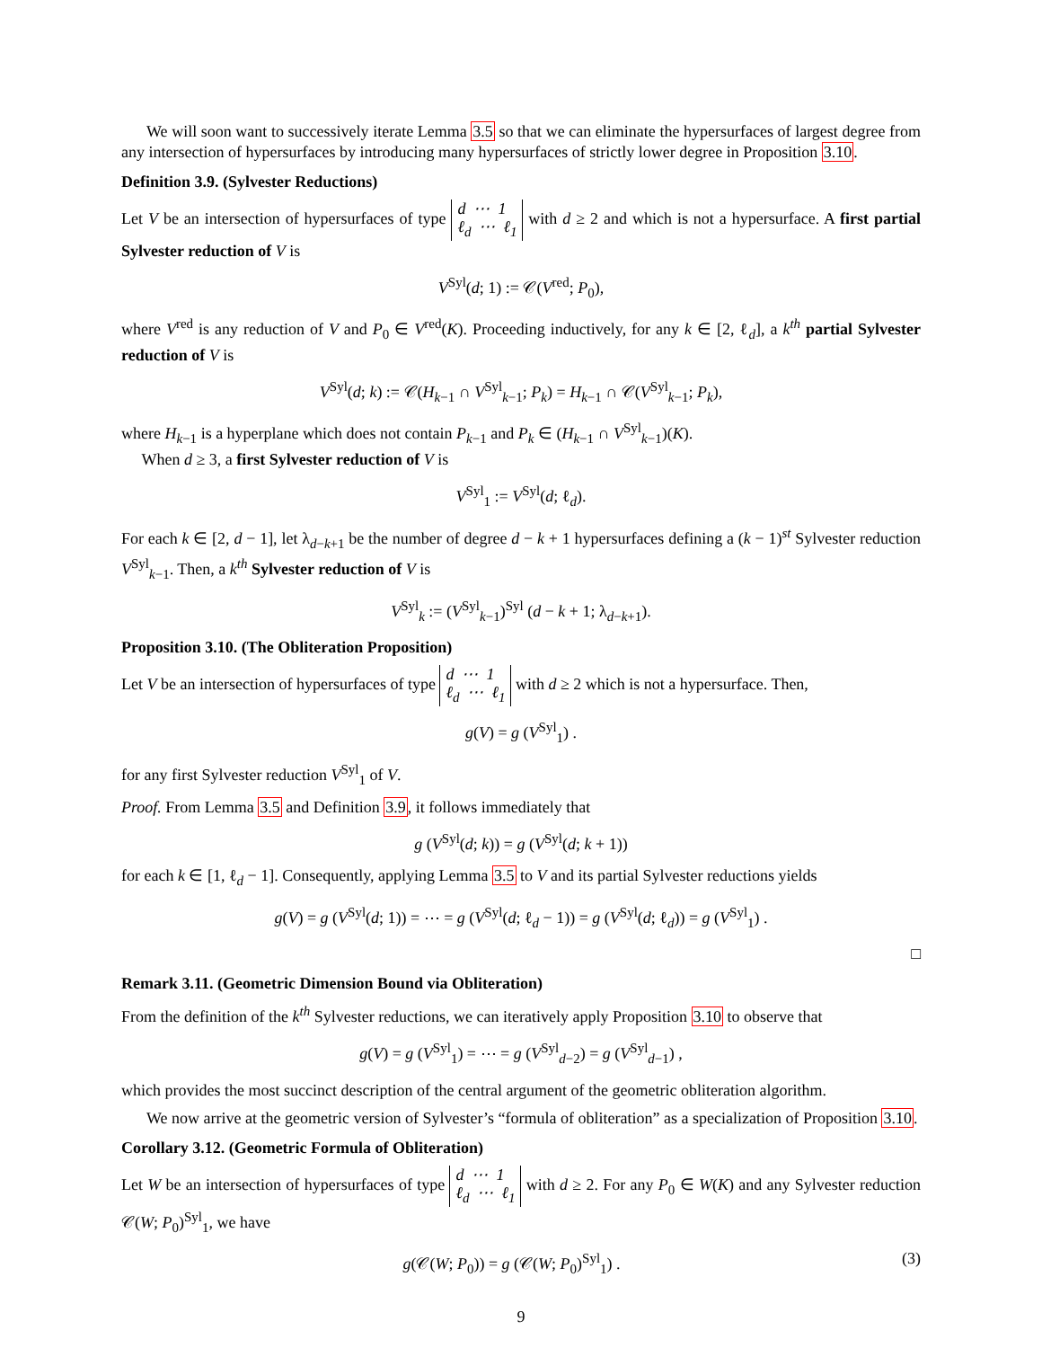We will soon want to successively iterate Lemma 3.5 so that we can eliminate the hypersurfaces of largest degree from any intersection of hypersurfaces by introducing many hypersurfaces of strictly lower degree in Proposition 3.10.
Definition 3.9. (Sylvester Reductions)
Let V be an intersection of hypersurfaces of type d ⋯ 1
ℓ<sub>d</sub> ⋯ ℓ<sub>1</sub> with d ≥ 2 and which is not a hypersurface. A first partial Sylvester reduction of V is
V<sup>Syl</sup>(d; 1) := 𝒞(V<sup>red</sup>; P<sub>0</sub>),
where V<sup>red</sup> is any reduction of V and P<sub>0</sub> ∈ V<sup>red</sup>(K). Proceeding inductively, for any k ∈ [2, ℓ<sub>d</sub>], a k<sup>th</sup> partial Sylvester reduction of V is
V<sup>Syl</sup>(d; k) := 𝒞(H<sub>k−1</sub> ∩ V<sup>Syl</sup><sub>k−1</sub>; P<sub>k</sub>) = H<sub>k−1</sub> ∩ 𝒞(V<sup>Syl</sup><sub>k−1</sub>; P<sub>k</sub>),
where H<sub>k−1</sub> is a hyperplane which does not contain P<sub>k−1</sub> and P<sub>k</sub> ∈ (H<sub>k−1</sub> ∩ V<sup>Syl</sup><sub>k−1</sub>)(K).
When d ≥ 3, a first Sylvester reduction of V is
V<sup>Syl</sup><sub>1</sub> := V<sup>Syl</sup>(d; ℓ<sub>d</sub>).
For each k ∈ [2, d − 1], let λ<sub>d−k+1</sub> be the number of degree d − k + 1 hypersurfaces defining a (k − 1)<sup>st</sup> Sylvester reduction V<sup>Syl</sup><sub>k−1</sub>. Then, a k<sup>th</sup> Sylvester reduction of V is
V<sup>Syl</sup><sub>k</sub> := (V<sup>Syl</sup><sub>k−1</sub>)<sup>Syl</sup> (d − k + 1; λ<sub>d−k+1</sub>).
Proposition 3.10. (The Obliteration Proposition)
Let V be an intersection of hypersurfaces of type d ⋯ 1
ℓ<sub>d</sub> ⋯ ℓ<sub>1</sub> with d ≥ 2 which is not a hypersurface. Then,
g(V) = g (V<sup>Syl</sup><sub>1</sub>) .
for any first Sylvester reduction V<sup>Syl</sup><sub>1</sub> of V.
Proof. From Lemma 3.5 and Definition 3.9, it follows immediately that
g (V<sup>Syl</sup>(d; k)) = g (V<sup>Syl</sup>(d; k + 1))
for each k ∈ [1, ℓ<sub>d</sub> − 1]. Consequently, applying Lemma 3.5 to V and its partial Sylvester reductions yields
g(V) = g (V<sup>Syl</sup>(d; 1)) = ⋯ = g (V<sup>Syl</sup>(d; ℓ<sub>d</sub> − 1)) = g (V<sup>Syl</sup>(d; ℓ<sub>d</sub>)) = g (V<sup>Syl</sup><sub>1</sub>) .
□
Remark 3.11. (Geometric Dimension Bound via Obliteration)
From the definition of the k<sup>th</sup> Sylvester reductions, we can iteratively apply Proposition 3.10 to observe that
g(V) = g (V<sup>Syl</sup><sub>1</sub>) = ⋯ = g (V<sup>Syl</sup><sub>d−2</sub>) = g (V<sup>Syl</sup><sub>d−1</sub>) ,
which provides the most succinct description of the central argument of the geometric obliteration algorithm.
We now arrive at the geometric version of Sylvester’s “formula of obliteration” as a specialization of Proposition 3.10.
Corollary 3.12. (Geometric Formula of Obliteration)
Let W be an intersection of hypersurfaces of type d ⋯ 1
ℓ<sub>d</sub> ⋯ ℓ<sub>1</sub> with d ≥ 2. For any P<sub>0</sub> ∈ W(K) and any Sylvester reduction 𝒞(W; P<sub>0</sub>)<sup>Syl</sup><sub>1</sub>, we have
g(𝒞(W; P<sub>0</sub>)) = g (𝒞(W; P<sub>0</sub>)<sup>Syl</sup><sub>1</sub>) . (3)
9